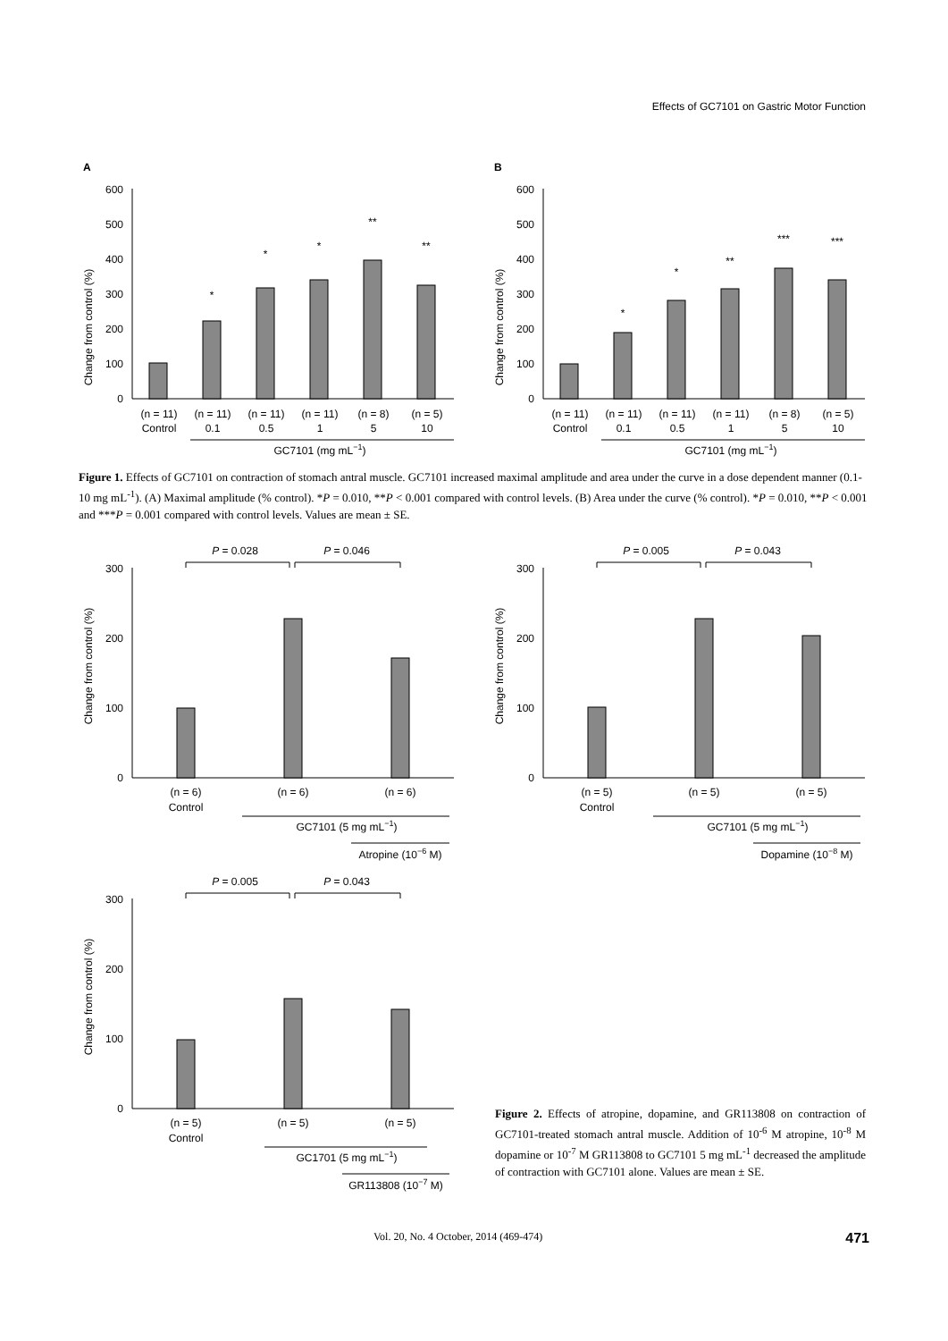Effects of GC7101 on Gastric Motor Function
A
Change from control (%)
600
500
400
300
200
100
0
*
*
*
**
**
(n = 11)
(n = 11)
(n = 11)
(n = 11)
(n = 8)
(n = 5)
Control
0.1
0.5
1
5
10
GC7101 (mg mL−1)
B
Change from control (%)
600
500
400
300
200
100
0
*
*
**
***
***
(n = 11)
(n = 11)
(n = 11)
(n = 11)
(n = 8)
(n = 5)
Control
0.1
0.5
1
5
10
GC7101 (mg mL−1)
Figure 1. Effects of GC7101 on contraction of stomach antral muscle. GC7101 increased maximal amplitude and area under the curve in a dose dependent manner (0.1-10 mg mL<sup>-1</sup>). (A) Maximal amplitude (% control). *P = 0.010, **P < 0.001 compared with control levels. (B) Area under the curve (% control). *P = 0.010, **P < 0.001 and ***P = 0.001 compared with control levels. Values are mean ± SE.
P = 0.028
P = 0.046
Change from control (%)
300
200
100
0
(n = 6)
(n = 6)
(n = 6)
Control
GC7101 (5 mg mL−1)
Atropine (10−6 M)
P = 0.005
P = 0.043
Change from control (%)
300
200
100
0
(n = 5)
(n = 5)
(n = 5)
Control
GC7101 (5 mg mL−1)
Dopamine (10−8 M)
P = 0.005
P = 0.043
Change from control (%)
300
200
100
0
(n = 5)
(n = 5)
(n = 5)
Control
GC1701 (5 mg mL−1)
GR113808 (10−7 M)
Figure 2. Effects of atropine, dopamine, and GR113808 on contraction of GC7101-treated stomach antral muscle. Addition of 10<sup>-6</sup> M atropine, 10<sup>-8</sup> M dopamine or 10<sup>-7</sup> M GR113808 to GC7101 5 mg mL<sup>-1</sup> decreased the amplitude of contraction with GC7101 alone. Values are mean ± SE.
Vol. 20, No. 4 October, 2014 (469-474) 471